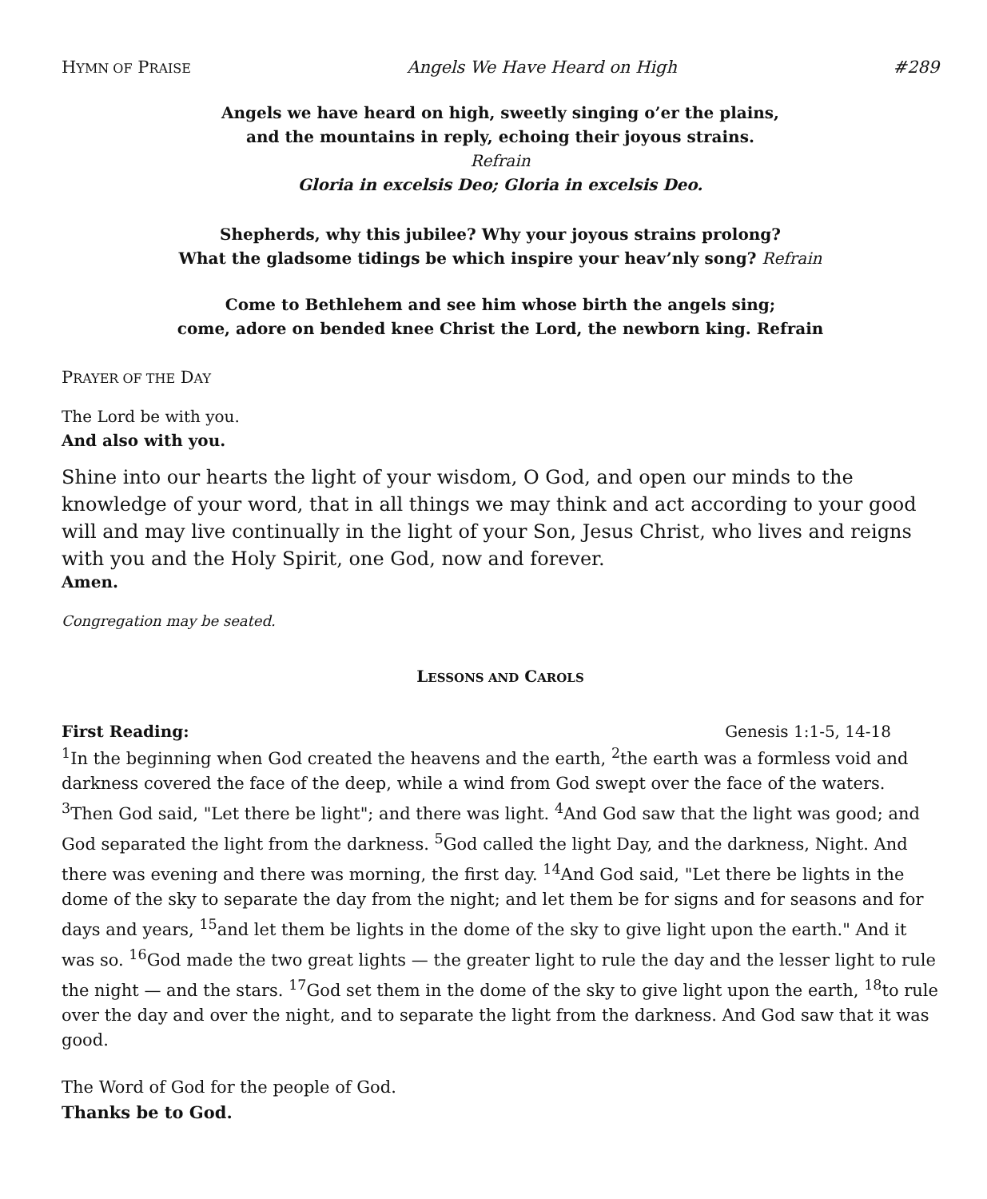HYMN OF PRAISE Angels We Have Heard on High #289
Angels we have heard on high, sweetly singing o’er the plains,
and the mountains in reply, echoing their joyous strains.
Refrain
Gloria in excelsis Deo; Gloria in excelsis Deo.
Shepherds, why this jubilee? Why your joyous strains prolong?
What the gladsome tidings be which inspire your heav’nly song? Refrain
Come to Bethlehem and see him whose birth the angels sing;
come, adore on bended knee Christ the Lord, the newborn king. Refrain
PRAYER OF THE DAY
The Lord be with you.
And also with you.
Shine into our hearts the light of your wisdom, O God, and open our minds to the knowledge of your word, that in all things we may think and act according to your good will and may live continually in the light of your Son, Jesus Christ, who lives and reigns with you and the Holy Spirit, one God, now and forever.
Amen.
Congregation may be seated.
LESSONS AND CAROLS
First Reading: Genesis 1:1-5, 14-18
<sup>1</sup> In the beginning when God created the heavens and the earth, <sup>2</sup>the earth was a formless void and darkness covered the face of the deep, while a wind from God swept over the face of the waters. <sup>3</sup>Then God said, "Let there be light"; and there was light. <sup>4</sup>And God saw that the light was good; and God separated the light from the darkness. <sup>5</sup>God called the light Day, and the darkness, Night. And there was evening and there was morning, the first day. <sup>14</sup>And God said, "Let there be lights in the dome of the sky to separate the day from the night; and let them be for signs and for seasons and for days and years, <sup>15</sup>and let them be lights in the dome of the sky to give light upon the earth." And it was so. <sup>16</sup>God made the two great lights — the greater light to rule the day and the lesser light to rule the night — and the stars. <sup>17</sup>God set them in the dome of the sky to give light upon the earth, <sup>18</sup>to rule over the day and over the night, and to separate the light from the darkness. And God saw that it was good.
The Word of God for the people of God.
Thanks be to God.